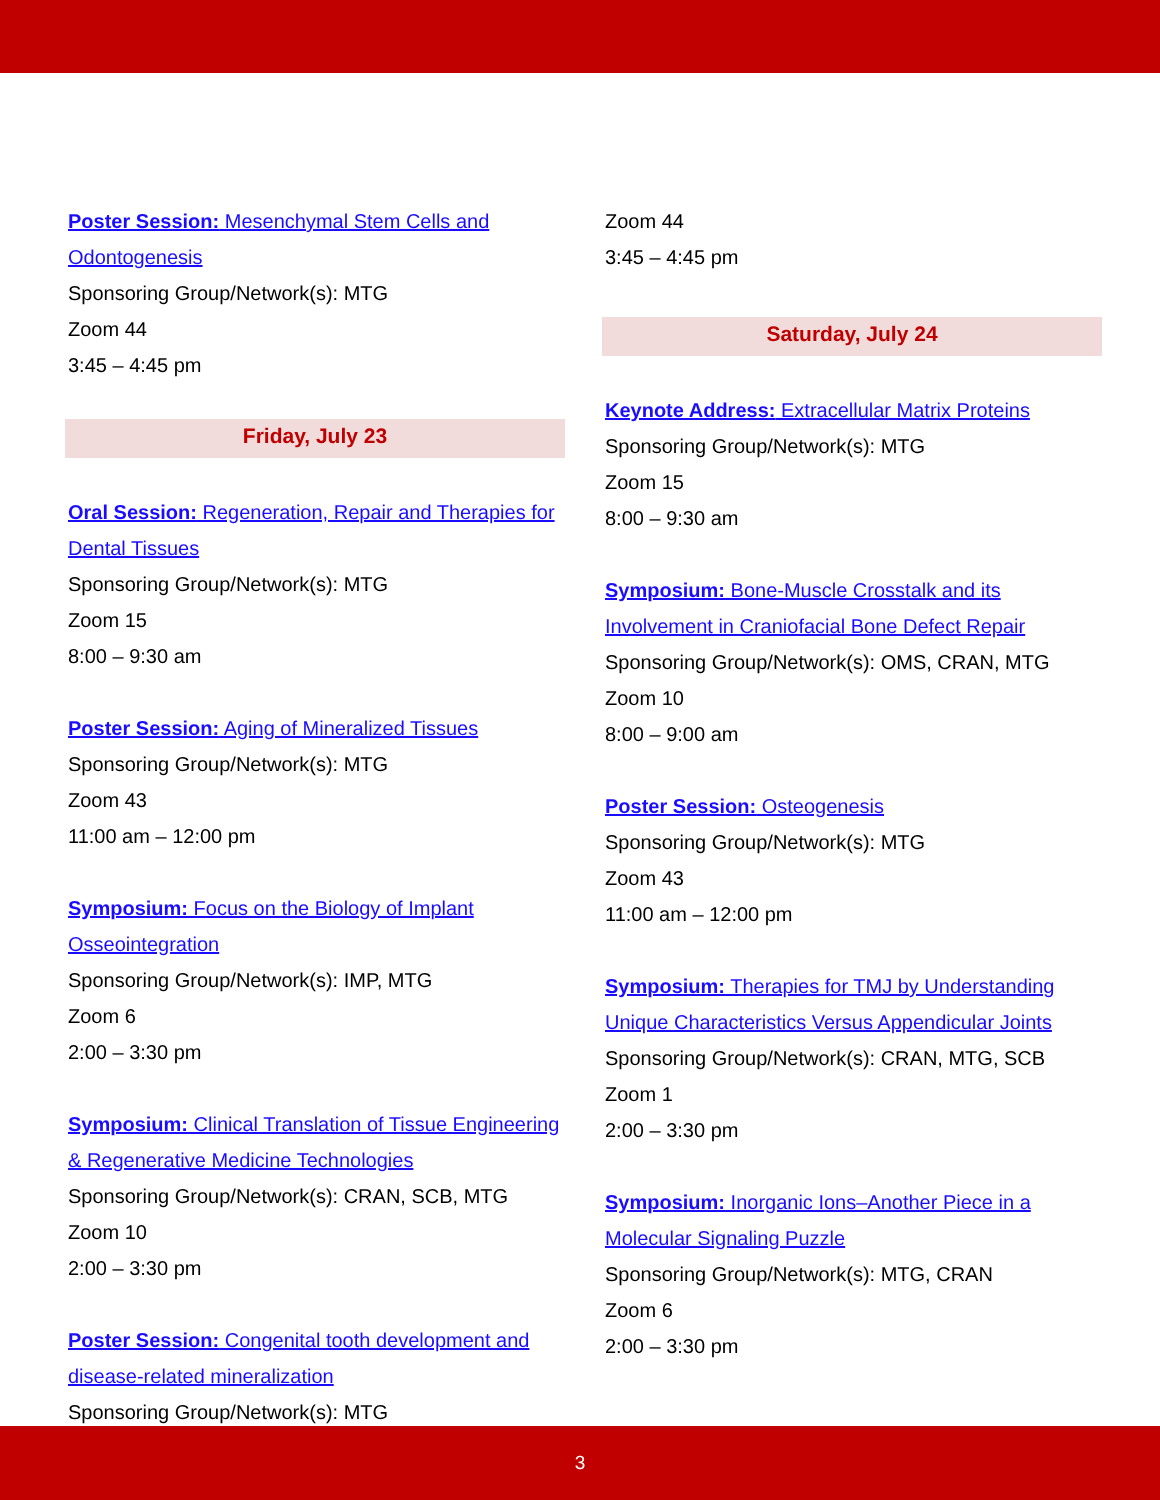Poster Session: Mesenchymal Stem Cells and Odontogenesis
Sponsoring Group/Network(s): MTG
Zoom 44
3:45 – 4:45 pm
Friday, July 23
Oral Session: Regeneration, Repair and Therapies for Dental Tissues
Sponsoring Group/Network(s): MTG
Zoom 15
8:00 – 9:30 am
Poster Session: Aging of Mineralized Tissues
Sponsoring Group/Network(s): MTG
Zoom 43
11:00 am – 12:00 pm
Symposium: Focus on the Biology of Implant Osseointegration
Sponsoring Group/Network(s): IMP, MTG
Zoom 6
2:00 – 3:30 pm
Symposium: Clinical Translation of Tissue Engineering & Regenerative Medicine Technologies
Sponsoring Group/Network(s): CRAN, SCB, MTG
Zoom 10
2:00 – 3:30 pm
Poster Session: Congenital tooth development and disease-related mineralization
Sponsoring Group/Network(s): MTG
Zoom 44
3:45 – 4:45 pm
Saturday, July 24
Keynote Address: Extracellular Matrix Proteins
Sponsoring Group/Network(s): MTG
Zoom 15
8:00 – 9:30 am
Symposium: Bone-Muscle Crosstalk and its Involvement in Craniofacial Bone Defect Repair
Sponsoring Group/Network(s): OMS, CRAN, MTG
Zoom 10
8:00 – 9:00 am
Poster Session: Osteogenesis
Sponsoring Group/Network(s): MTG
Zoom 43
11:00 am – 12:00 pm
Symposium: Therapies for TMJ by Understanding Unique Characteristics Versus Appendicular Joints
Sponsoring Group/Network(s): CRAN, MTG, SCB
Zoom 1
2:00 – 3:30 pm
Symposium: Inorganic Ions–Another Piece in a Molecular Signaling Puzzle
Sponsoring Group/Network(s): MTG, CRAN
Zoom 6
2:00 – 3:30 pm
3